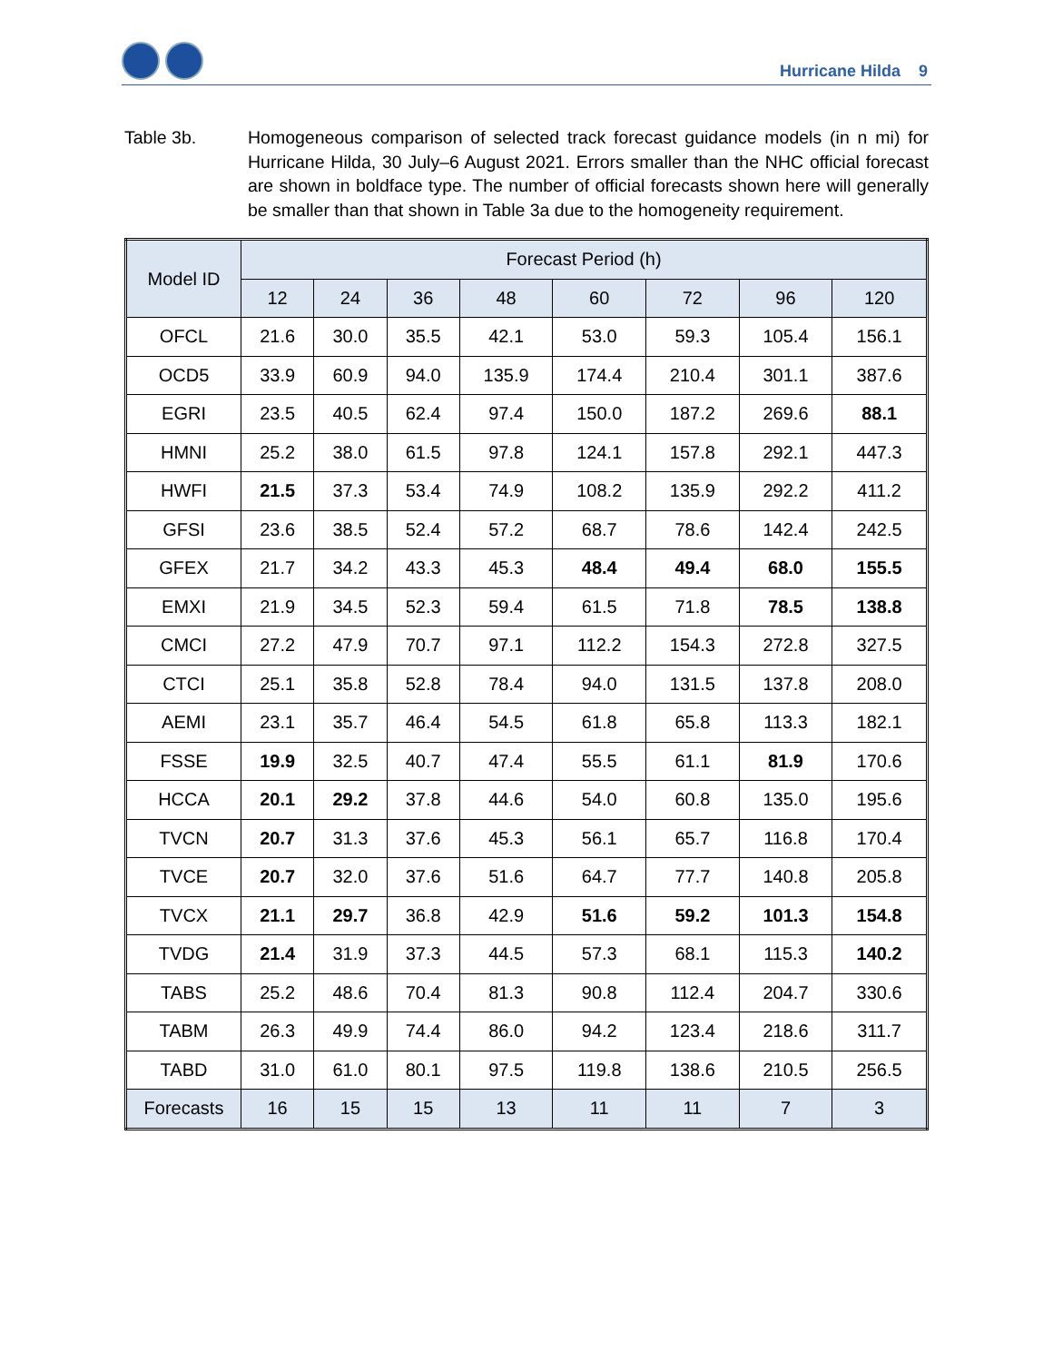Hurricane Hilda 9
Table 3b. Homogeneous comparison of selected track forecast guidance models (in n mi) for Hurricane Hilda, 30 July–6 August 2021. Errors smaller than the NHC official forecast are shown in boldface type. The number of official forecasts shown here will generally be smaller than that shown in Table 3a due to the homogeneity requirement.
| Model ID | Forecast Period (h) | | | | | | | |
| --- | --- | --- | --- | --- | --- | --- | --- | --- |
| | 12 | 24 | 36 | 48 | 60 | 72 | 96 | 120 |
| OFCL | 21.6 | 30.0 | 35.5 | 42.1 | 53.0 | 59.3 | 105.4 | 156.1 |
| OCD5 | 33.9 | 60.9 | 94.0 | 135.9 | 174.4 | 210.4 | 301.1 | 387.6 |
| EGRI | 23.5 | 40.5 | 62.4 | 97.4 | 150.0 | 187.2 | 269.6 | 88.1 |
| HMNI | 25.2 | 38.0 | 61.5 | 97.8 | 124.1 | 157.8 | 292.1 | 447.3 |
| HWFI | 21.5 | 37.3 | 53.4 | 74.9 | 108.2 | 135.9 | 292.2 | 411.2 |
| GFSI | 23.6 | 38.5 | 52.4 | 57.2 | 68.7 | 78.6 | 142.4 | 242.5 |
| GFEX | 21.7 | 34.2 | 43.3 | 45.3 | 48.4 | 49.4 | 68.0 | 155.5 |
| EMXI | 21.9 | 34.5 | 52.3 | 59.4 | 61.5 | 71.8 | 78.5 | 138.8 |
| CMCI | 27.2 | 47.9 | 70.7 | 97.1 | 112.2 | 154.3 | 272.8 | 327.5 |
| CTCI | 25.1 | 35.8 | 52.8 | 78.4 | 94.0 | 131.5 | 137.8 | 208.0 |
| AEMI | 23.1 | 35.7 | 46.4 | 54.5 | 61.8 | 65.8 | 113.3 | 182.1 |
| FSSE | 19.9 | 32.5 | 40.7 | 47.4 | 55.5 | 61.1 | 81.9 | 170.6 |
| HCCA | 20.1 | 29.2 | 37.8 | 44.6 | 54.0 | 60.8 | 135.0 | 195.6 |
| TVCN | 20.7 | 31.3 | 37.6 | 45.3 | 56.1 | 65.7 | 116.8 | 170.4 |
| TVCE | 20.7 | 32.0 | 37.6 | 51.6 | 64.7 | 77.7 | 140.8 | 205.8 |
| TVCX | 21.1 | 29.7 | 36.8 | 42.9 | 51.6 | 59.2 | 101.3 | 154.8 |
| TVDG | 21.4 | 31.9 | 37.3 | 44.5 | 57.3 | 68.1 | 115.3 | 140.2 |
| TABS | 25.2 | 48.6 | 70.4 | 81.3 | 90.8 | 112.4 | 204.7 | 330.6 |
| TABM | 26.3 | 49.9 | 74.4 | 86.0 | 94.2 | 123.4 | 218.6 | 311.7 |
| TABD | 31.0 | 61.0 | 80.1 | 97.5 | 119.8 | 138.6 | 210.5 | 256.5 |
| Forecasts | 16 | 15 | 15 | 13 | 11 | 11 | 7 | 3 |